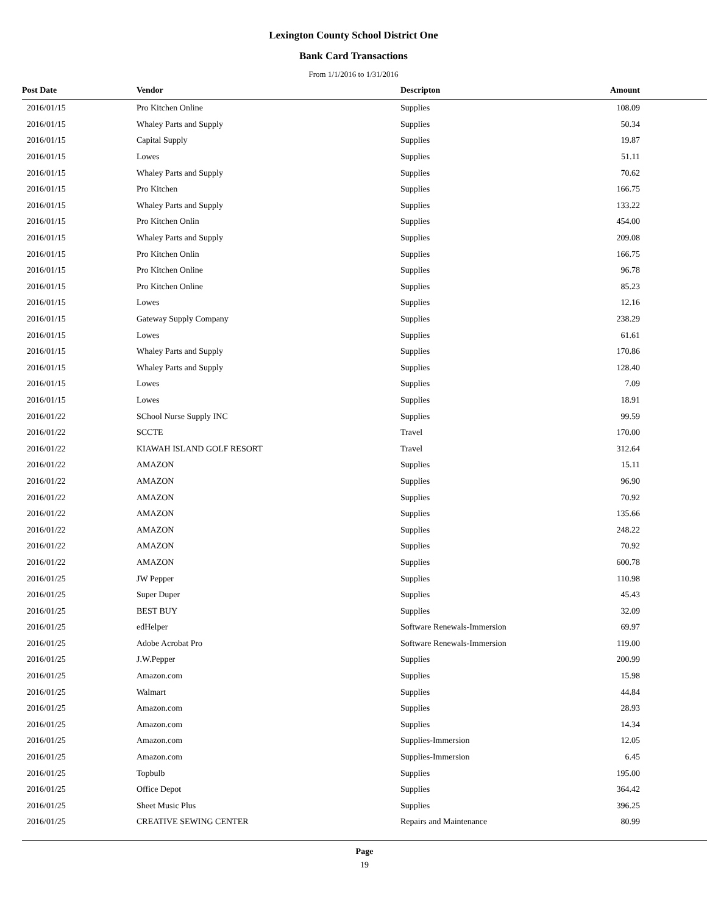Lexington County School District One
Bank Card Transactions
From 1/1/2016 to 1/31/2016
| Post Date | Vendor | Descripton | Amount |
| --- | --- | --- | --- |
| 2016/01/15 | Pro Kitchen Online | Supplies | 108.09 |
| 2016/01/15 | Whaley Parts and Supply | Supplies | 50.34 |
| 2016/01/15 | Capital Supply | Supplies | 19.87 |
| 2016/01/15 | Lowes | Supplies | 51.11 |
| 2016/01/15 | Whaley Parts and Supply | Supplies | 70.62 |
| 2016/01/15 | Pro Kitchen | Supplies | 166.75 |
| 2016/01/15 | Whaley Parts and Supply | Supplies | 133.22 |
| 2016/01/15 | Pro Kitchen Onlin | Supplies | 454.00 |
| 2016/01/15 | Whaley Parts and Supply | Supplies | 209.08 |
| 2016/01/15 | Pro Kitchen Onlin | Supplies | 166.75 |
| 2016/01/15 | Pro Kitchen Online | Supplies | 96.78 |
| 2016/01/15 | Pro Kitchen Online | Supplies | 85.23 |
| 2016/01/15 | Lowes | Supplies | 12.16 |
| 2016/01/15 | Gateway Supply Company | Supplies | 238.29 |
| 2016/01/15 | Lowes | Supplies | 61.61 |
| 2016/01/15 | Whaley Parts and Supply | Supplies | 170.86 |
| 2016/01/15 | Whaley Parts and Supply | Supplies | 128.40 |
| 2016/01/15 | Lowes | Supplies | 7.09 |
| 2016/01/15 | Lowes | Supplies | 18.91 |
| 2016/01/22 | SChool Nurse Supply INC | Supplies | 99.59 |
| 2016/01/22 | SCCTE | Travel | 170.00 |
| 2016/01/22 | KIAWAH ISLAND GOLF RESORT | Travel | 312.64 |
| 2016/01/22 | AMAZON | Supplies | 15.11 |
| 2016/01/22 | AMAZON | Supplies | 96.90 |
| 2016/01/22 | AMAZON | Supplies | 70.92 |
| 2016/01/22 | AMAZON | Supplies | 135.66 |
| 2016/01/22 | AMAZON | Supplies | 248.22 |
| 2016/01/22 | AMAZON | Supplies | 70.92 |
| 2016/01/22 | AMAZON | Supplies | 600.78 |
| 2016/01/25 | JW Pepper | Supplies | 110.98 |
| 2016/01/25 | Super Duper | Supplies | 45.43 |
| 2016/01/25 | BEST BUY | Supplies | 32.09 |
| 2016/01/25 | edHelper | Software Renewals-Immersion | 69.97 |
| 2016/01/25 | Adobe Acrobat Pro | Software Renewals-Immersion | 119.00 |
| 2016/01/25 | J.W.Pepper | Supplies | 200.99 |
| 2016/01/25 | Amazon.com | Supplies | 15.98 |
| 2016/01/25 | Walmart | Supplies | 44.84 |
| 2016/01/25 | Amazon.com | Supplies | 28.93 |
| 2016/01/25 | Amazon.com | Supplies | 14.34 |
| 2016/01/25 | Amazon.com | Supplies-Immersion | 12.05 |
| 2016/01/25 | Amazon.com | Supplies-Immersion | 6.45 |
| 2016/01/25 | Topbulb | Supplies | 195.00 |
| 2016/01/25 | Office Depot | Supplies | 364.42 |
| 2016/01/25 | Sheet Music Plus | Supplies | 396.25 |
| 2016/01/25 | CREATIVE SEWING CENTER | Repairs and Maintenance | 80.99 |
Page
19